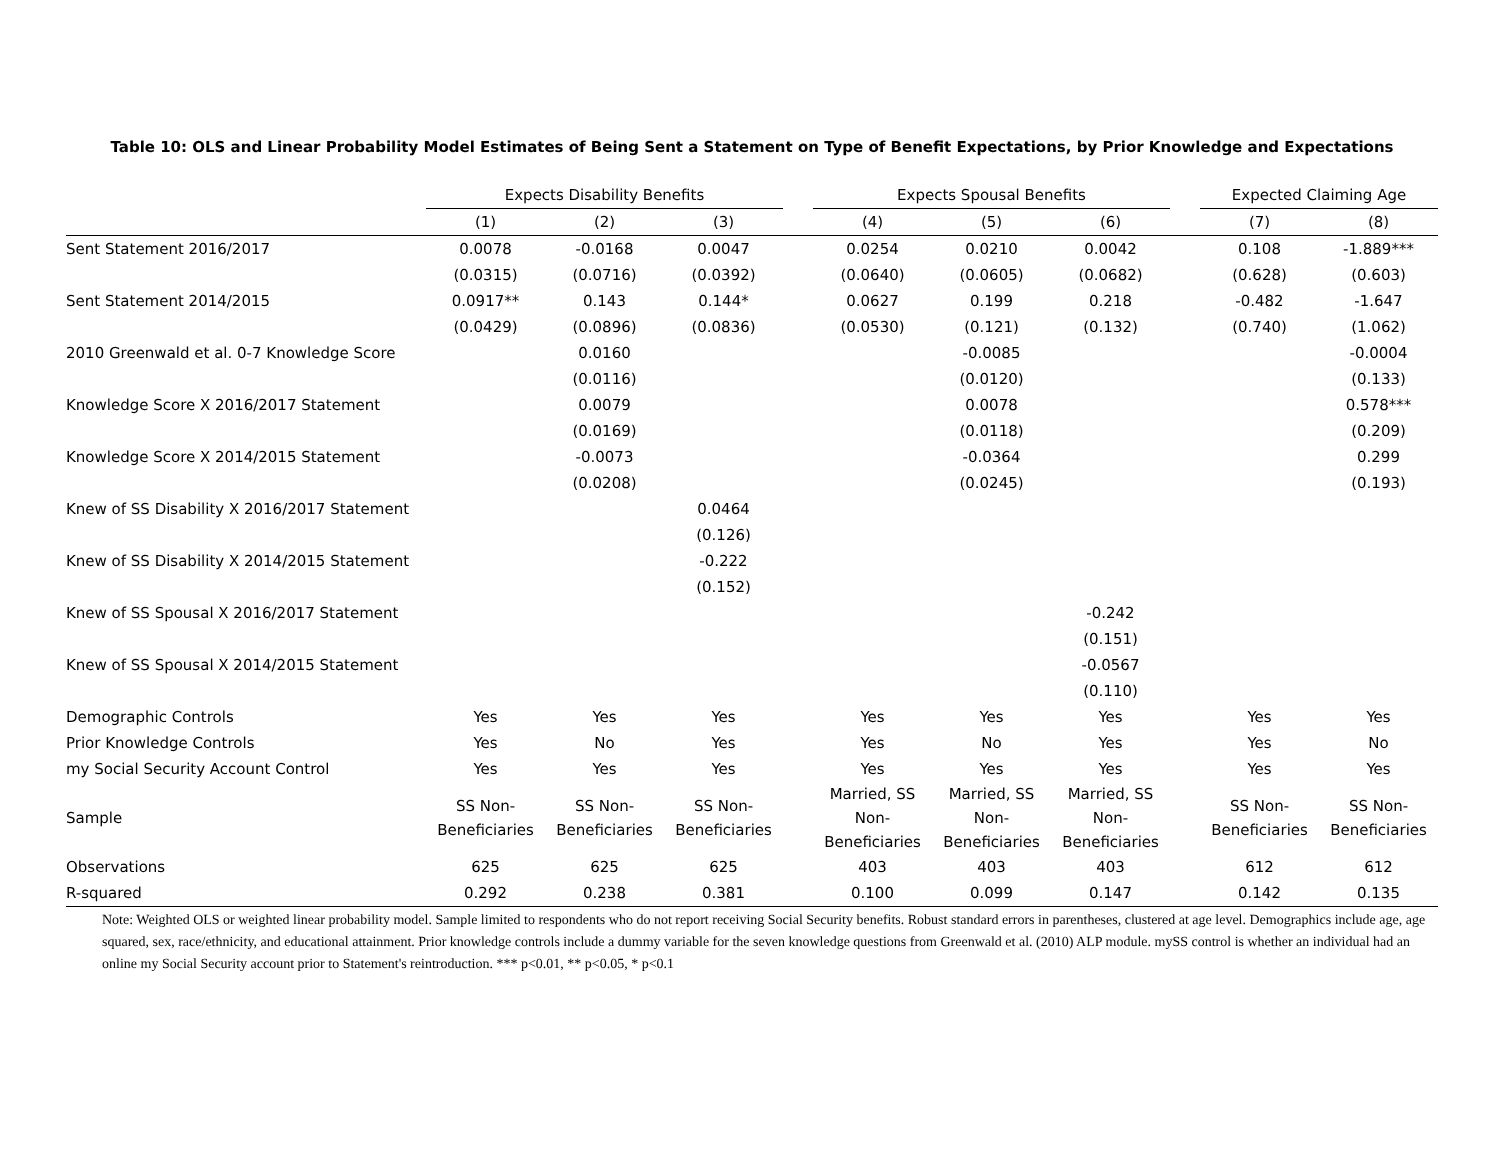Table 10: OLS and Linear Probability Model Estimates of Being Sent a Statement on Type of Benefit Expectations, by Prior Knowledge and Expectations
| | Expects Disability Benefits | | | | Expects Spousal Benefits | | | | Expected Claiming Age | |
| | (1) | (2) | (3) | | (4) | (5) | (6) | | (7) | (8) |
| Sent Statement 2016/2017 | 0.0078 | -0.0168 | 0.0047 | | 0.0254 | 0.0210 | 0.0042 | | 0.108 | -1.889*** |
| | (0.0315) | (0.0716) | (0.0392) | | (0.0640) | (0.0605) | (0.0682) | | (0.628) | (0.603) |
| Sent Statement 2014/2015 | 0.0917** | 0.143 | 0.144* | | 0.0627 | 0.199 | 0.218 | | -0.482 | -1.647 |
| | (0.0429) | (0.0896) | (0.0836) | | (0.0530) | (0.121) | (0.132) | | (0.740) | (1.062) |
| 2010 Greenwald et al. 0-7 Knowledge Score | | 0.0160 | | | | -0.0085 | | | | -0.0004 |
| | | (0.0116) | | | | (0.0120) | | | | (0.133) |
| Knowledge Score X 2016/2017 Statement | | 0.0079 | | | | 0.0078 | | | | 0.578*** |
| | | (0.0169) | | | | (0.0118) | | | | (0.209) |
| Knowledge Score X 2014/2015 Statement | | -0.0073 | | | | -0.0364 | | | | 0.299 |
| | | (0.0208) | | | | (0.0245) | | | | (0.193) |
| Knew of SS Disability X 2016/2017 Statement | | | 0.0464 | | | | | | | |
| | | | (0.126) | | | | | | | |
| Knew of SS Disability X 2014/2015 Statement | | | -0.222 | | | | | | | |
| | | | (0.152) | | | | | | | |
| Knew of SS Spousal X 2016/2017 Statement | | | | | | | -0.242 | | | |
| | | | | | | | (0.151) | | | |
| Knew of SS Spousal X 2014/2015 Statement | | | | | | | -0.0567 | | | |
| | | | | | | | (0.110) | | | |
| Demographic Controls | Yes | Yes | Yes | | Yes | Yes | Yes | | Yes | Yes |
| Prior Knowledge Controls | Yes | No | Yes | | Yes | No | Yes | | Yes | No |
| my Social Security Account Control | Yes | Yes | Yes | | Yes | Yes | Yes | | Yes | Yes |
| Sample | SS Non- Beneficiaries | SS Non- Beneficiaries | SS Non- Beneficiaries | | Married, SS Non- Beneficiaries | Married, SS Non- Beneficiaries | Married, SS Non- Beneficiaries | | SS Non- Beneficiaries | SS Non- Beneficiaries |
| Observations | 625 | 625 | 625 | | 403 | 403 | 403 | | 612 | 612 |
| R-squared | 0.292 | 0.238 | 0.381 | | 0.100 | 0.099 | 0.147 | | 0.142 | 0.135 |
Note: Weighted OLS or weighted linear probability model. Sample limited to respondents who do not report receiving Social Security benefits. Robust standard errors in parentheses, clustered at age level. Demographics include age, age squared, sex, race/ethnicity, and educational attainment. Prior knowledge controls include a dummy variable for the seven knowledge questions from Greenwald et al. (2010) ALP module. mySS control is whether an individual had an online my Social Security account prior to Statement's reintroduction. *** p<0.01, ** p<0.05, * p<0.1